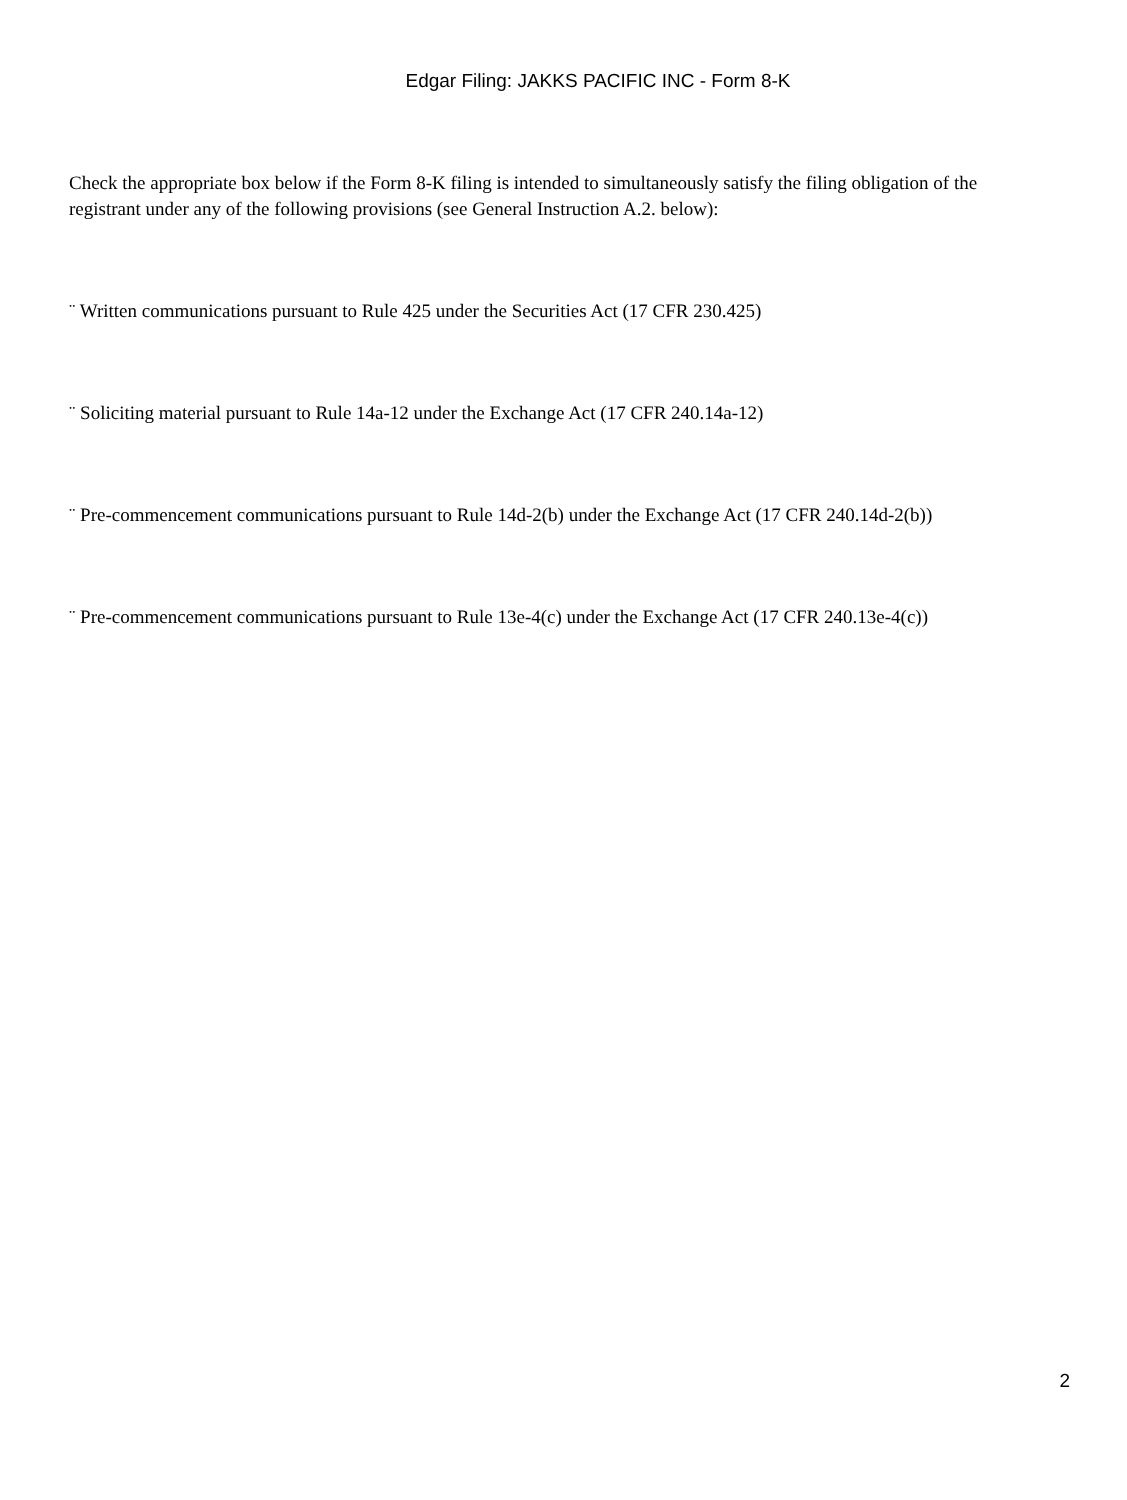Edgar Filing: JAKKS PACIFIC INC - Form 8-K
Check the appropriate box below if the Form 8-K filing is intended to simultaneously satisfy the filing obligation of the registrant under any of the following provisions (see General Instruction A.2. below):
¨ Written communications pursuant to Rule 425 under the Securities Act (17 CFR 230.425)
¨ Soliciting material pursuant to Rule 14a-12 under the Exchange Act (17 CFR 240.14a-12)
¨ Pre-commencement communications pursuant to Rule 14d-2(b) under the Exchange Act (17 CFR 240.14d-2(b))
¨ Pre-commencement communications pursuant to Rule 13e-4(c) under the Exchange Act (17 CFR 240.13e-4(c))
2